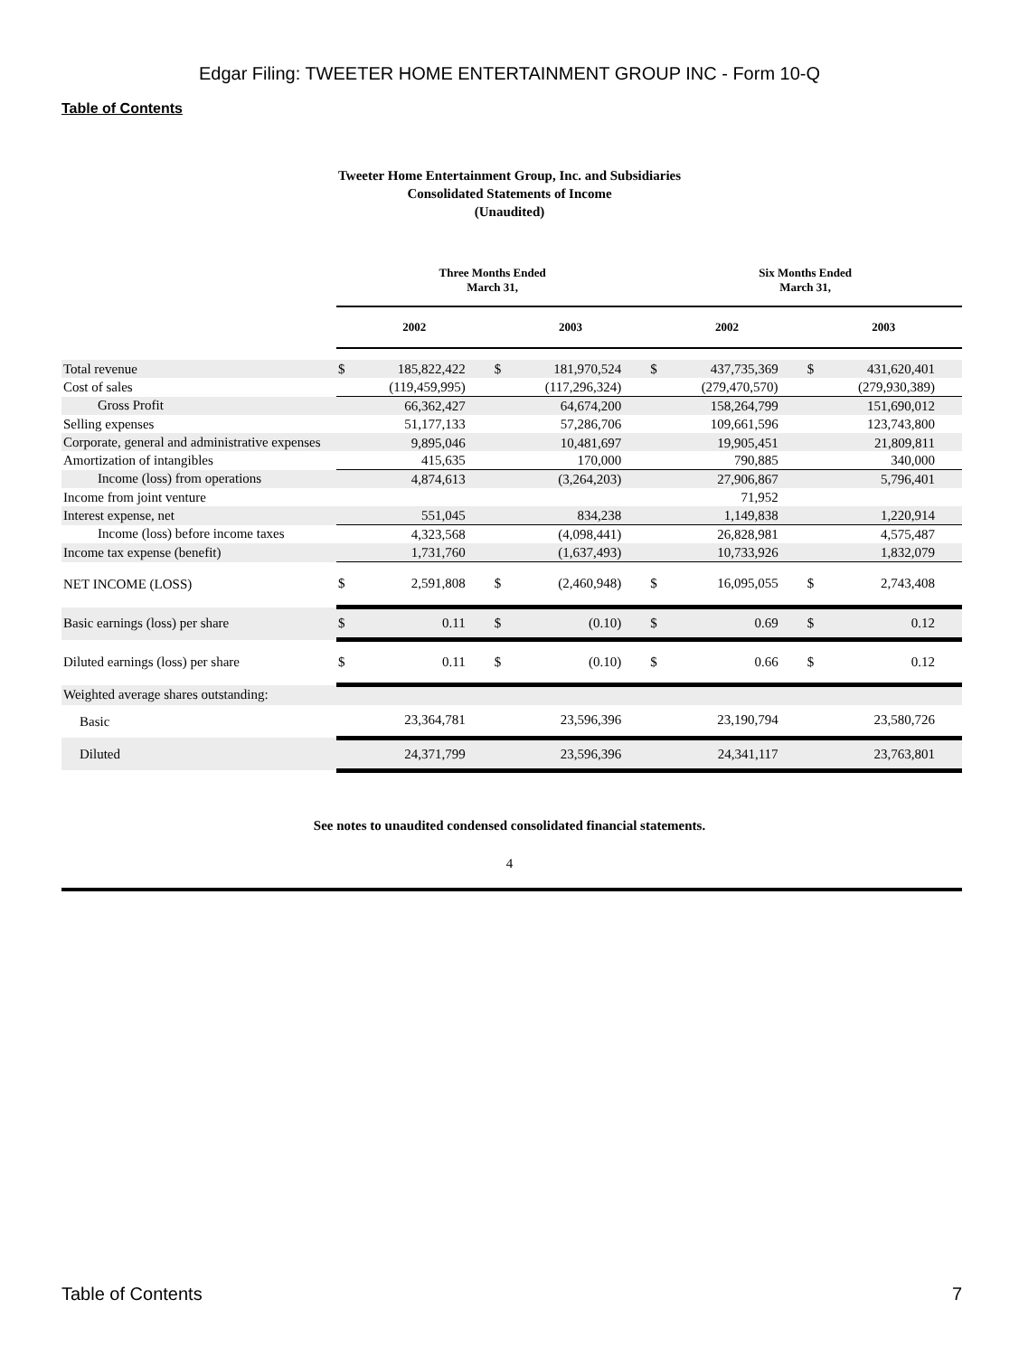Edgar Filing: TWEETER HOME ENTERTAINMENT GROUP INC - Form 10-Q
Table of Contents
Tweeter Home Entertainment Group, Inc. and Subsidiaries
Consolidated Statements of Income
(Unaudited)
| | Three Months Ended March 31, | | | | Six Months Ended March 31, | | | |
| --- | --- | --- | --- | --- | --- | --- | --- | --- |
| | 2002 | | 2003 | | 2002 | | 2003 | |
| Total revenue | $ | 185,822,422 | $ | 181,970,524 | $ | 437,735,369 | $ | 431,620,401 |
| Cost of sales | | (119,459,995) | | (117,296,324) | | (279,470,570) | | (279,930,389) |
| Gross Profit | | 66,362,427 | | 64,674,200 | | 158,264,799 | | 151,690,012 |
| Selling expenses | | 51,177,133 | | 57,286,706 | | 109,661,596 | | 123,743,800 |
| Corporate, general and administrative expenses | | 9,895,046 | | 10,481,697 | | 19,905,451 | | 21,809,811 |
| Amortization of intangibles | | 415,635 | | 170,000 | | 790,885 | | 340,000 |
| Income (loss) from operations | | 4,874,613 | | (3,264,203) | | 27,906,867 | | 5,796,401 |
| Income from joint venture | | | | | | 71,952 | | |
| Interest expense, net | | 551,045 | | 834,238 | | 1,149,838 | | 1,220,914 |
| Income (loss) before income taxes | | 4,323,568 | | (4,098,441) | | 26,828,981 | | 4,575,487 |
| Income tax expense (benefit) | | 1,731,760 | | (1,637,493) | | 10,733,926 | | 1,832,079 |
| NET INCOME (LOSS) | $ | 2,591,808 | $ | (2,460,948) | $ | 16,095,055 | $ | 2,743,408 |
| Basic earnings (loss) per share | $ | 0.11 | $ | (0.10) | $ | 0.69 | $ | 0.12 |
| Diluted earnings (loss) per share | $ | 0.11 | $ | (0.10) | $ | 0.66 | $ | 0.12 |
| Weighted average shares outstanding: | | | | | | | | |
| Basic | | 23,364,781 | | 23,596,396 | | 23,190,794 | | 23,580,726 |
| Diluted | | 24,371,799 | | 23,596,396 | | 24,341,117 | | 23,763,801 |
See notes to unaudited condensed consolidated financial statements.
4
Table of Contents 7